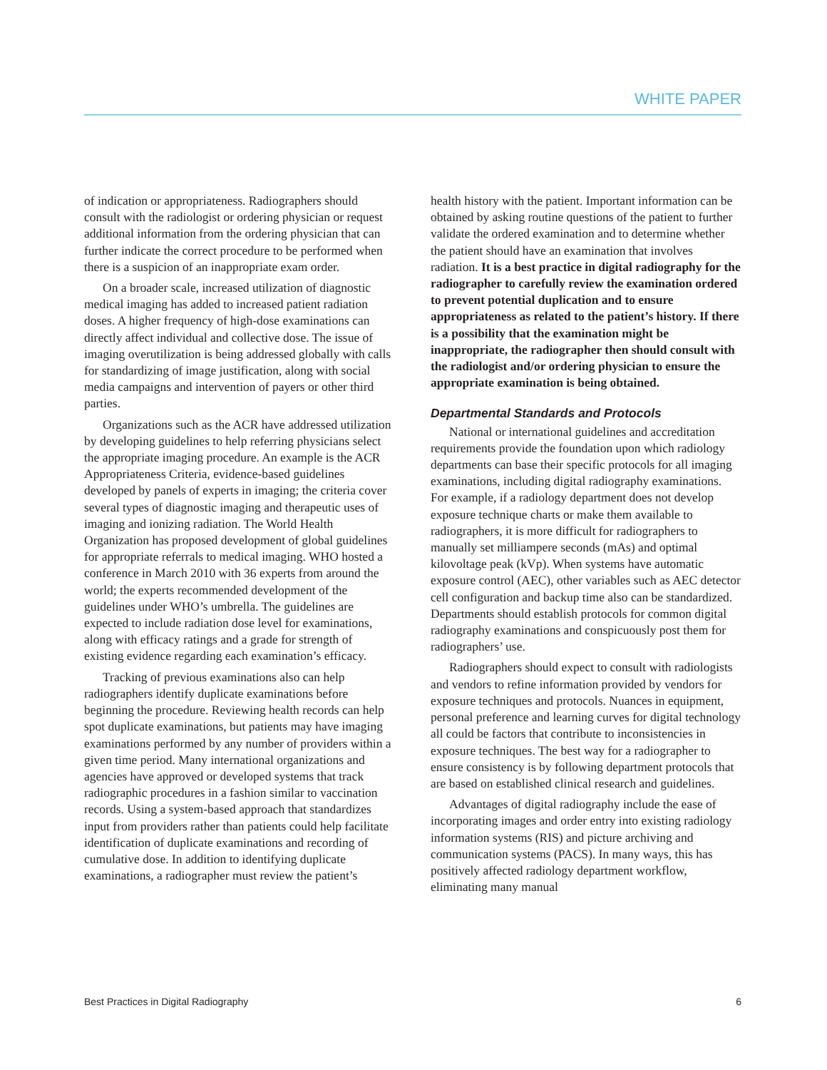WHITE PAPER
of indication or appropriateness. Radiographers should consult with the radiologist or ordering physician or request additional information from the ordering physician that can further indicate the correct procedure to be performed when there is a suspicion of an inappropriate exam order.
On a broader scale, increased utilization of diagnostic medical imaging has added to increased patient radiation doses. A higher frequency of high-dose examinations can directly affect individual and collective dose. The issue of imaging overutilization is being addressed globally with calls for standardizing of image justification, along with social media campaigns and intervention of payers or other third parties.
Organizations such as the ACR have addressed utilization by developing guidelines to help referring physicians select the appropriate imaging procedure. An example is the ACR Appropriateness Criteria, evidence-based guidelines developed by panels of experts in imaging; the criteria cover several types of diagnostic imaging and therapeutic uses of imaging and ionizing radiation. The World Health Organization has proposed development of global guidelines for appropriate referrals to medical imaging. WHO hosted a conference in March 2010 with 36 experts from around the world; the experts recommended development of the guidelines under WHO’s umbrella. The guidelines are expected to include radiation dose level for examinations, along with efficacy ratings and a grade for strength of existing evidence regarding each examination’s efficacy.
Tracking of previous examinations also can help radiographers identify duplicate examinations before beginning the procedure. Reviewing health records can help spot duplicate examinations, but patients may have imaging examinations performed by any number of providers within a given time period. Many international organizations and agencies have approved or developed systems that track radiographic procedures in a fashion similar to vaccination records. Using a system-based approach that standardizes input from providers rather than patients could help facilitate identification of duplicate examinations and recording of cumulative dose. In addition to identifying duplicate examinations, a radiographer must review the patient’s
health history with the patient. Important information can be obtained by asking routine questions of the patient to further validate the ordered examination and to determine whether the patient should have an examination that involves radiation. It is a best practice in digital radiography for the radiographer to carefully review the examination ordered to prevent potential duplication and to ensure appropriateness as related to the patient’s history. If there is a possibility that the examination might be inappropriate, the radiographer then should consult with the radiologist and/or ordering physician to ensure the appropriate examination is being obtained.
Departmental Standards and Protocols
National or international guidelines and accreditation requirements provide the foundation upon which radiology departments can base their specific protocols for all imaging examinations, including digital radiography examinations. For example, if a radiology department does not develop exposure technique charts or make them available to radiographers, it is more difficult for radiographers to manually set milliampere seconds (mAs) and optimal kilovoltage peak (kVp). When systems have automatic exposure control (AEC), other variables such as AEC detector cell configuration and backup time also can be standardized. Departments should establish protocols for common digital radiography examinations and conspicuously post them for radiographers’ use.
Radiographers should expect to consult with radiologists and vendors to refine information provided by vendors for exposure techniques and protocols. Nuances in equipment, personal preference and learning curves for digital technology all could be factors that contribute to inconsistencies in exposure techniques. The best way for a radiographer to ensure consistency is by following department protocols that are based on established clinical research and guidelines.
Advantages of digital radiography include the ease of incorporating images and order entry into existing radiology information systems (RIS) and picture archiving and communication systems (PACS). In many ways, this has positively affected radiology department workflow, eliminating many manual
Best Practices in Digital Radiography 6